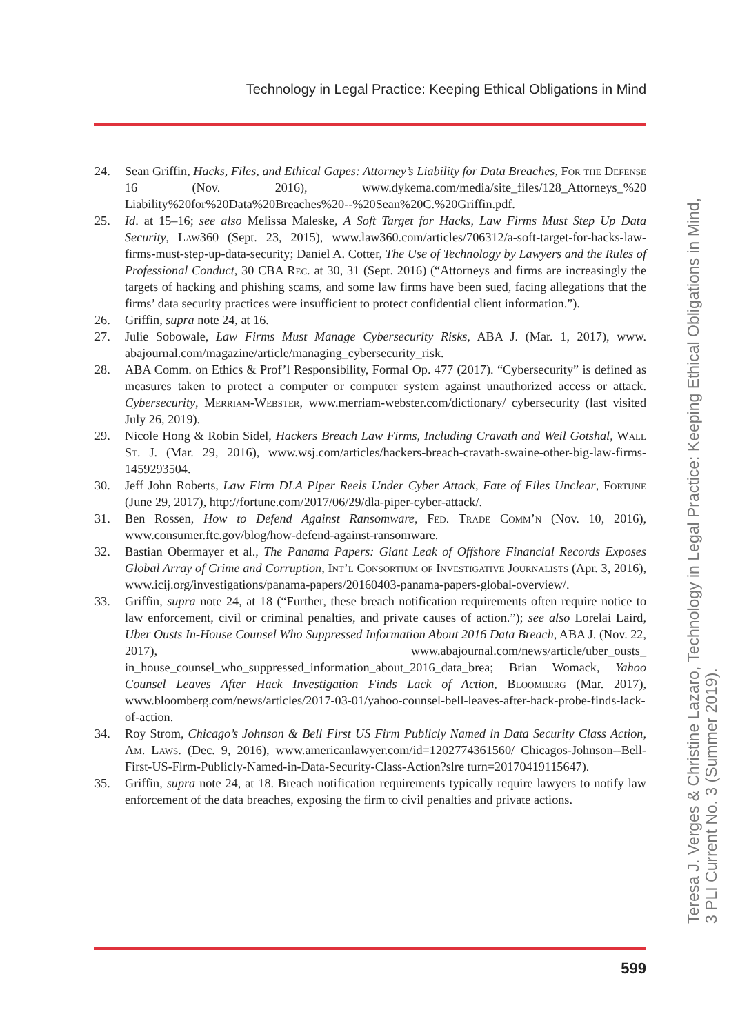Technology in Legal Practice: Keeping Ethical Obligations in Mind
24. Sean Griffin, Hacks, Files, and Ethical Gapes: Attorney’s Liability for Data Breaches, For the Defense 16 (Nov. 2016), www.dykema.com/media/site_files/128_Attorneys_%20 Liability%20for%20Data%20Breaches%20--%20Sean%20C.%20Griffin.pdf.
25. Id. at 15–16; see also Melissa Maleske, A Soft Target for Hacks, Law Firms Must Step Up Data Security, Law360 (Sept. 23, 2015), www.law360.com/articles/706312/a-soft-target-for-hacks-law-firms-must-step-up-data-security; Daniel A. Cotter, The Use of Technology by Lawyers and the Rules of Professional Conduct, 30 CBA Rec. at 30, 31 (Sept. 2016) (“Attorneys and firms are increasingly the targets of hacking and phishing scams, and some law firms have been sued, facing allegations that the firms’ data security practices were insufficient to protect confidential client information.”).
26. Griffin, supra note 24, at 16.
27. Julie Sobowale, Law Firms Must Manage Cybersecurity Risks, ABA J. (Mar. 1, 2017), www. abajournal.com/magazine/article/managing_cybersecurity_risk.
28. ABA Comm. on Ethics & Prof’l Responsibility, Formal Op. 477 (2017). “Cybersecurity” is defined as measures taken to protect a computer or computer system against unauthorized access or attack. Cybersecurity, Merriam-Webster, www.merriam-webster.com/dictionary/ cybersecurity (last visited July 26, 2019).
29. Nicole Hong & Robin Sidel, Hackers Breach Law Firms, Including Cravath and Weil Gotshal, Wall St. J. (Mar. 29, 2016), www.wsj.com/articles/hackers-breach-cravath-swaine-other-big-law-firms-1459293504.
30. Jeff John Roberts, Law Firm DLA Piper Reels Under Cyber Attack, Fate of Files Unclear, Fortune (June 29, 2017), http://fortune.com/2017/06/29/dla-piper-cyber-attack/.
31. Ben Rossen, How to Defend Against Ransomware, Fed. Trade Comm’n (Nov. 10, 2016), www.consumer.ftc.gov/blog/how-defend-against-ransomware.
32. Bastian Obermayer et al., The Panama Papers: Giant Leak of Offshore Financial Records Exposes Global Array of Crime and Corruption, Int’l Consortium of Investigative Journalists (Apr. 3, 2016), www.icij.org/investigations/panama-papers/20160403-panama-papers-global-overview/.
33. Griffin, supra note 24, at 18 (“Further, these breach notification requirements often require notice to law enforcement, civil or criminal penalties, and private causes of action.”); see also Lorelai Laird, Uber Ousts In-House Counsel Who Suppressed Information About 2016 Data Breach, ABA J. (Nov. 22, 2017), www.abajournal.com/news/article/uber_ousts_ in_house_counsel_who_suppressed_information_about_2016_data_brea; Brian Womack, Yahoo Counsel Leaves After Hack Investigation Finds Lack of Action, Bloomberg (Mar. 2017), www.bloomberg.com/news/articles/2017-03-01/yahoo-counsel-bell-leaves-after-hack-probe-finds-lack-of-action.
34. Roy Strom, Chicago’s Johnson & Bell First US Firm Publicly Named in Data Security Class Action, Am. Laws. (Dec. 9, 2016), www.americanlawyer.com/id=1202774361560/ Chicagos-Johnson--Bell-First-US-Firm-Publicly-Named-in-Data-Security-Class-Action?slre turn=20170419115647).
35. Griffin, supra note 24, at 18. Breach notification requirements typically require lawyers to notify law enforcement of the data breaches, exposing the firm to civil penalties and private actions.
599
Teresa J. Verges & Christine Lazaro, Technology in Legal Practice: Keeping Ethical Obligations in Mind,
3 PLI Current No. 3 (Summer 2019).